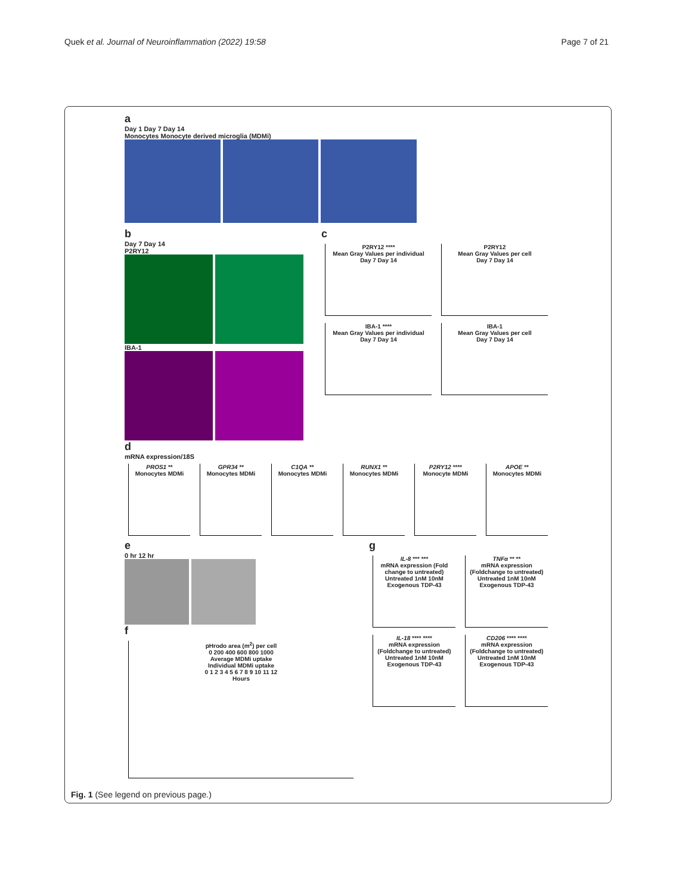Quek et al. Journal of Neuroinflammation (2022) 19:58 Page 7 of 21
a
Day 1 Day 7 Day 14
Monocytes Monocyte derived microglia (MDMi)
b
Day 7 Day 14
P2RY12
IBA-1
c
P2RY12 ****
Mean Gray Values per individual
Day 7 Day 14
P2RY12
Mean Gray Values per cell
Day 7 Day 14
IBA-1 ****
Mean Gray Values per individual
Day 7 Day 14
IBA-1
Mean Gray Values per cell
Day 7 Day 14
d
mRNA expression/18S
PROS1 **
Monocytes MDMi
GPR34 **
Monocytes MDMi
C1QA **
Monocytes MDMi
RUNX1 **
Monocytes MDMi
P2RY12 ****
Monocyte MDMi
APOE **
Monocytes MDMi
e
0 hr 12 hr
f
pHrodo area (m<sup>2</sup>) per cell
0 200 400 600 800 1000
Average MDMi uptake
Individual MDMi uptake
0 1 2 3 4 5 6 7 8 9 10 11 12
Hours
g
IL-8 *** ***
mRNA expression (Fold change to untreated)
Untreated 1nM 10nM
Exogenous TDP-43
TNFα ** **
mRNA expression (Foldchange to untreated)
Untreated 1nM 10nM
Exogenous TDP-43
IL-18 **** ****
mRNA expression (Foldchange to untreated)
Untreated 1nM 10nM
Exogenous TDP-43
CD206 **** ****
mRNA expression (Foldchange to untreated)
Untreated 1nM 10nM
Exogenous TDP-43
Fig. 1 (See legend on previous page.)